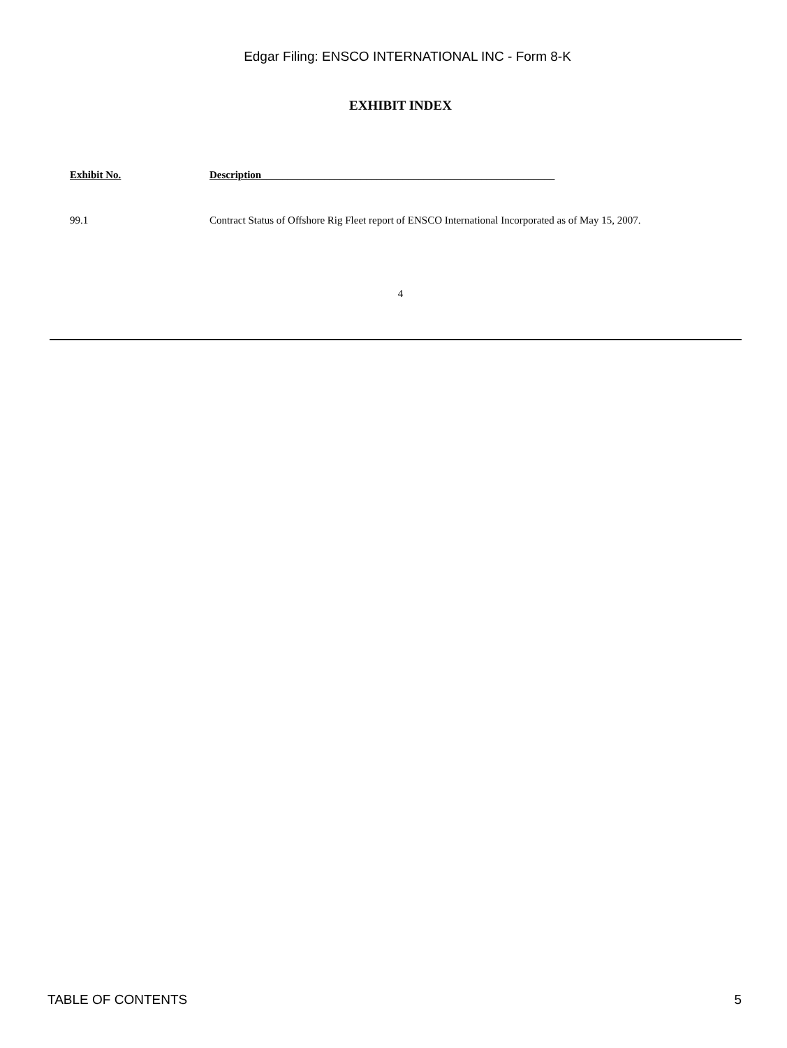Edgar Filing: ENSCO INTERNATIONAL INC - Form 8-K
EXHIBIT INDEX
| Exhibit No. | Description________________________________________________________ |
| --- | --- |
| 99.1 | Contract Status of Offshore Rig Fleet report of ENSCO International Incorporated as of May 15, 2007. |
4
TABLE OF CONTENTS 5